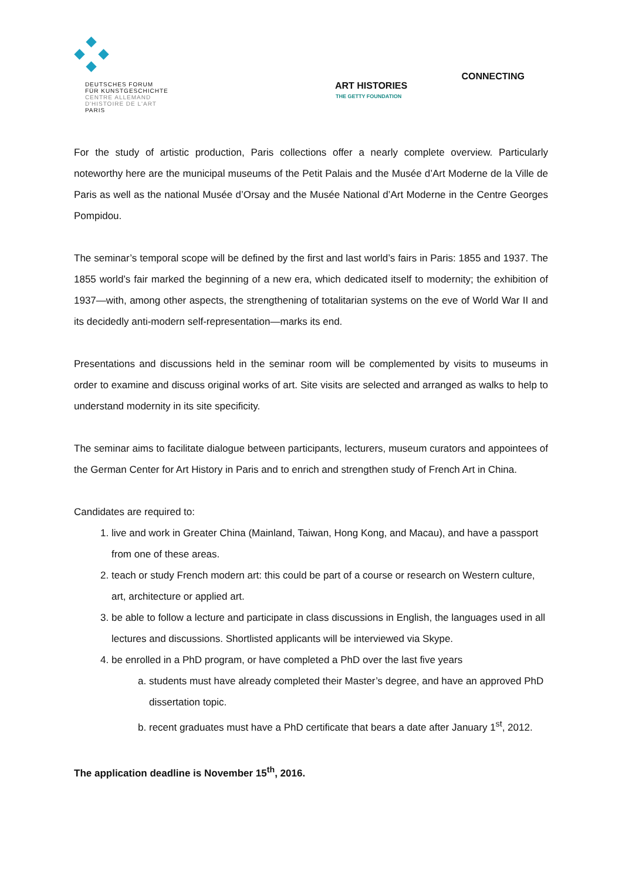DEUTSCHES FORUM
FÜR KUNSTGESCHICHTE
CENTRE ALLEMAND
D'HISTOIRE DE L'ART
PARIS
CONNECTING
ART HISTORIES
THE GETTY FOUNDATION
For the study of artistic production, Paris collections offer a nearly complete overview. Particularly noteworthy here are the municipal museums of the Petit Palais and the Musée d’Art Moderne de la Ville de Paris as well as the national Musée d’Orsay and the Musée National d’Art Moderne in the Centre Georges Pompidou.
The seminar’s temporal scope will be defined by the first and last world’s fairs in Paris: 1855 and 1937. The 1855 world’s fair marked the beginning of a new era, which dedicated itself to modernity; the exhibition of 1937—with, among other aspects, the strengthening of totalitarian systems on the eve of World War II and its decidedly anti-modern self-representation—marks its end.
Presentations and discussions held in the seminar room will be complemented by visits to museums in order to examine and discuss original works of art. Site visits are selected and arranged as walks to help to understand modernity in its site specificity.
The seminar aims to facilitate dialogue between participants, lecturers, museum curators and appointees of the German Center for Art History in Paris and to enrich and strengthen study of French Art in China.
Candidates are required to:
1. live and work in Greater China (Mainland, Taiwan, Hong Kong, and Macau), and have a passport from one of these areas.
2. teach or study French modern art: this could be part of a course or research on Western culture, art, architecture or applied art.
3. be able to follow a lecture and participate in class discussions in English, the languages used in all lectures and discussions. Shortlisted applicants will be interviewed via Skype.
4. be enrolled in a PhD program, or have completed a PhD over the last five years
a. students must have already completed their Master’s degree, and have an approved PhD dissertation topic.
b. recent graduates must have a PhD certificate that bears a date after January 1<sup>st</sup>, 2012.
The application deadline is November 15<sup>th</sup>, 2016.